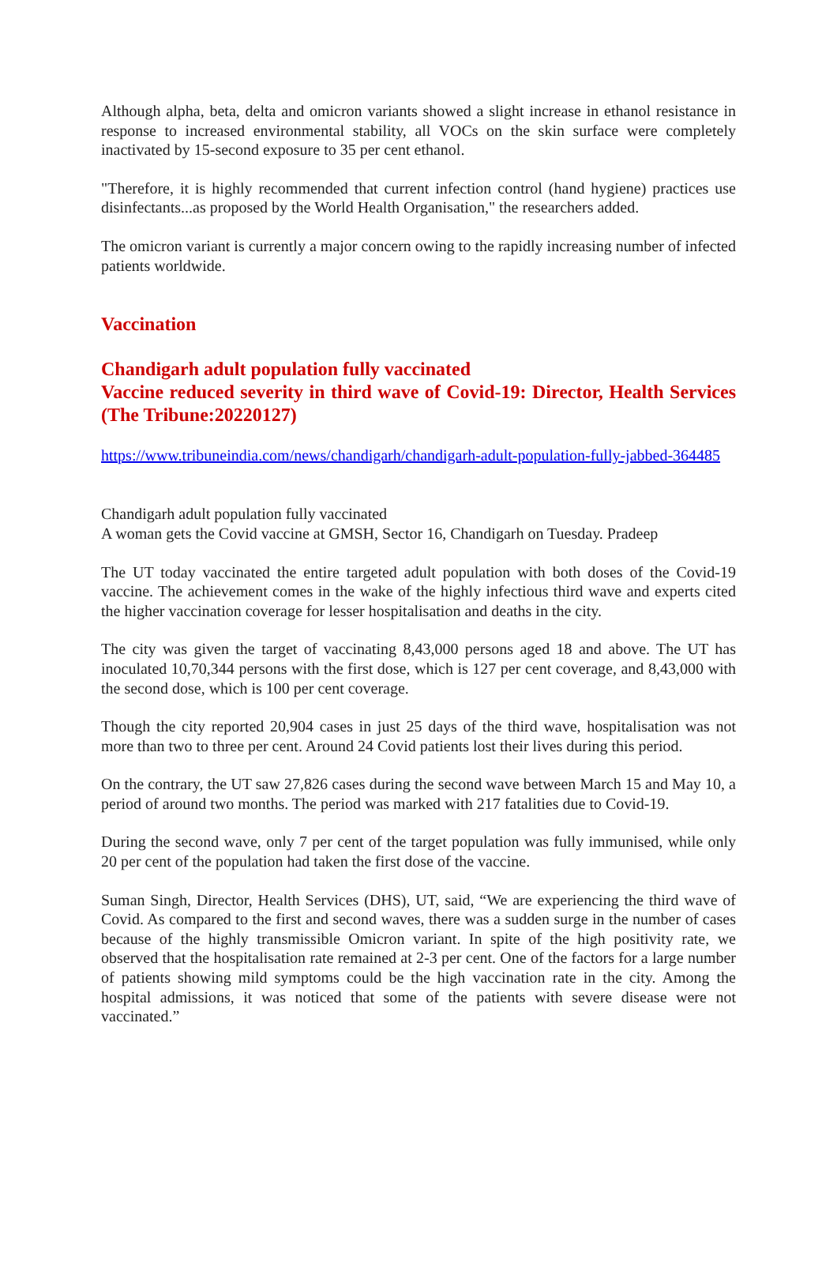Although alpha, beta, delta and omicron variants showed a slight increase in ethanol resistance in response to increased environmental stability, all VOCs on the skin surface were completely inactivated by 15-second exposure to 35 per cent ethanol.
"Therefore, it is highly recommended that current infection control (hand hygiene) practices use disinfectants...as proposed by the World Health Organisation," the researchers added.
The omicron variant is currently a major concern owing to the rapidly increasing number of infected patients worldwide.
Vaccination
Chandigarh adult population fully vaccinated
Vaccine reduced severity in third wave of Covid-19: Director, Health Services (The Tribune:20220127)
https://www.tribuneindia.com/news/chandigarh/chandigarh-adult-population-fully-jabbed-364485
Chandigarh adult population fully vaccinated
A woman gets the Covid vaccine at GMSH, Sector 16, Chandigarh on Tuesday. Pradeep
The UT today vaccinated the entire targeted adult population with both doses of the Covid-19 vaccine. The achievement comes in the wake of the highly infectious third wave and experts cited the higher vaccination coverage for lesser hospitalisation and deaths in the city.
The city was given the target of vaccinating 8,43,000 persons aged 18 and above. The UT has inoculated 10,70,344 persons with the first dose, which is 127 per cent coverage, and 8,43,000 with the second dose, which is 100 per cent coverage.
Though the city reported 20,904 cases in just 25 days of the third wave, hospitalisation was not more than two to three per cent. Around 24 Covid patients lost their lives during this period.
On the contrary, the UT saw 27,826 cases during the second wave between March 15 and May 10, a period of around two months. The period was marked with 217 fatalities due to Covid-19.
During the second wave, only 7 per cent of the target population was fully immunised, while only 20 per cent of the population had taken the first dose of the vaccine.
Suman Singh, Director, Health Services (DHS), UT, said, “We are experiencing the third wave of Covid. As compared to the first and second waves, there was a sudden surge in the number of cases because of the highly transmissible Omicron variant. In spite of the high positivity rate, we observed that the hospitalisation rate remained at 2-3 per cent. One of the factors for a large number of patients showing mild symptoms could be the high vaccination rate in the city. Among the hospital admissions, it was noticed that some of the patients with severe disease were not vaccinated.”